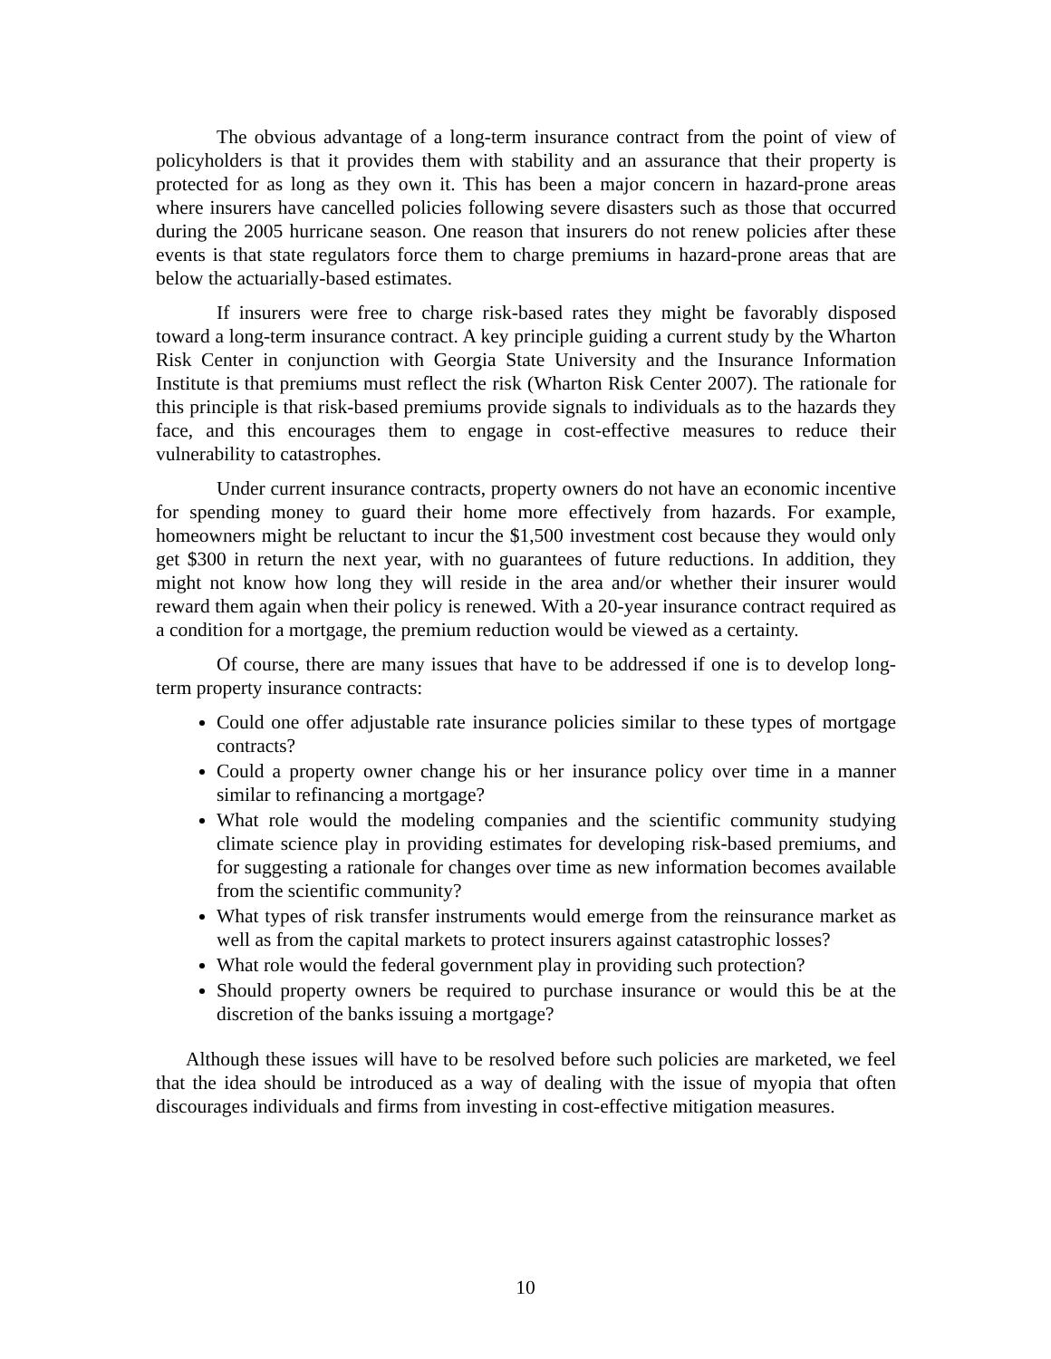The obvious advantage of a long-term insurance contract from the point of view of policyholders is that it provides them with stability and an assurance that their property is protected for as long as they own it. This has been a major concern in hazard-prone areas where insurers have cancelled policies following severe disasters such as those that occurred during the 2005 hurricane season. One reason that insurers do not renew policies after these events is that state regulators force them to charge premiums in hazard-prone areas that are below the actuarially-based estimates.
If insurers were free to charge risk-based rates they might be favorably disposed toward a long-term insurance contract. A key principle guiding a current study by the Wharton Risk Center in conjunction with Georgia State University and the Insurance Information Institute is that premiums must reflect the risk (Wharton Risk Center 2007). The rationale for this principle is that risk-based premiums provide signals to individuals as to the hazards they face, and this encourages them to engage in cost-effective measures to reduce their vulnerability to catastrophes.
Under current insurance contracts, property owners do not have an economic incentive for spending money to guard their home more effectively from hazards. For example, homeowners might be reluctant to incur the $1,500 investment cost because they would only get $300 in return the next year, with no guarantees of future reductions. In addition, they might not know how long they will reside in the area and/or whether their insurer would reward them again when their policy is renewed. With a 20-year insurance contract required as a condition for a mortgage, the premium reduction would be viewed as a certainty.
Of course, there are many issues that have to be addressed if one is to develop long-term property insurance contracts:
Could one offer adjustable rate insurance policies similar to these types of mortgage contracts?
Could a property owner change his or her insurance policy over time in a manner similar to refinancing a mortgage?
What role would the modeling companies and the scientific community studying climate science play in providing estimates for developing risk-based premiums, and for suggesting a rationale for changes over time as new information becomes available from the scientific community?
What types of risk transfer instruments would emerge from the reinsurance market as well as from the capital markets to protect insurers against catastrophic losses?
What role would the federal government play in providing such protection?
Should property owners be required to purchase insurance or would this be at the discretion of the banks issuing a mortgage?
Although these issues will have to be resolved before such policies are marketed, we feel that the idea should be introduced as a way of dealing with the issue of myopia that often discourages individuals and firms from investing in cost-effective mitigation measures.
10